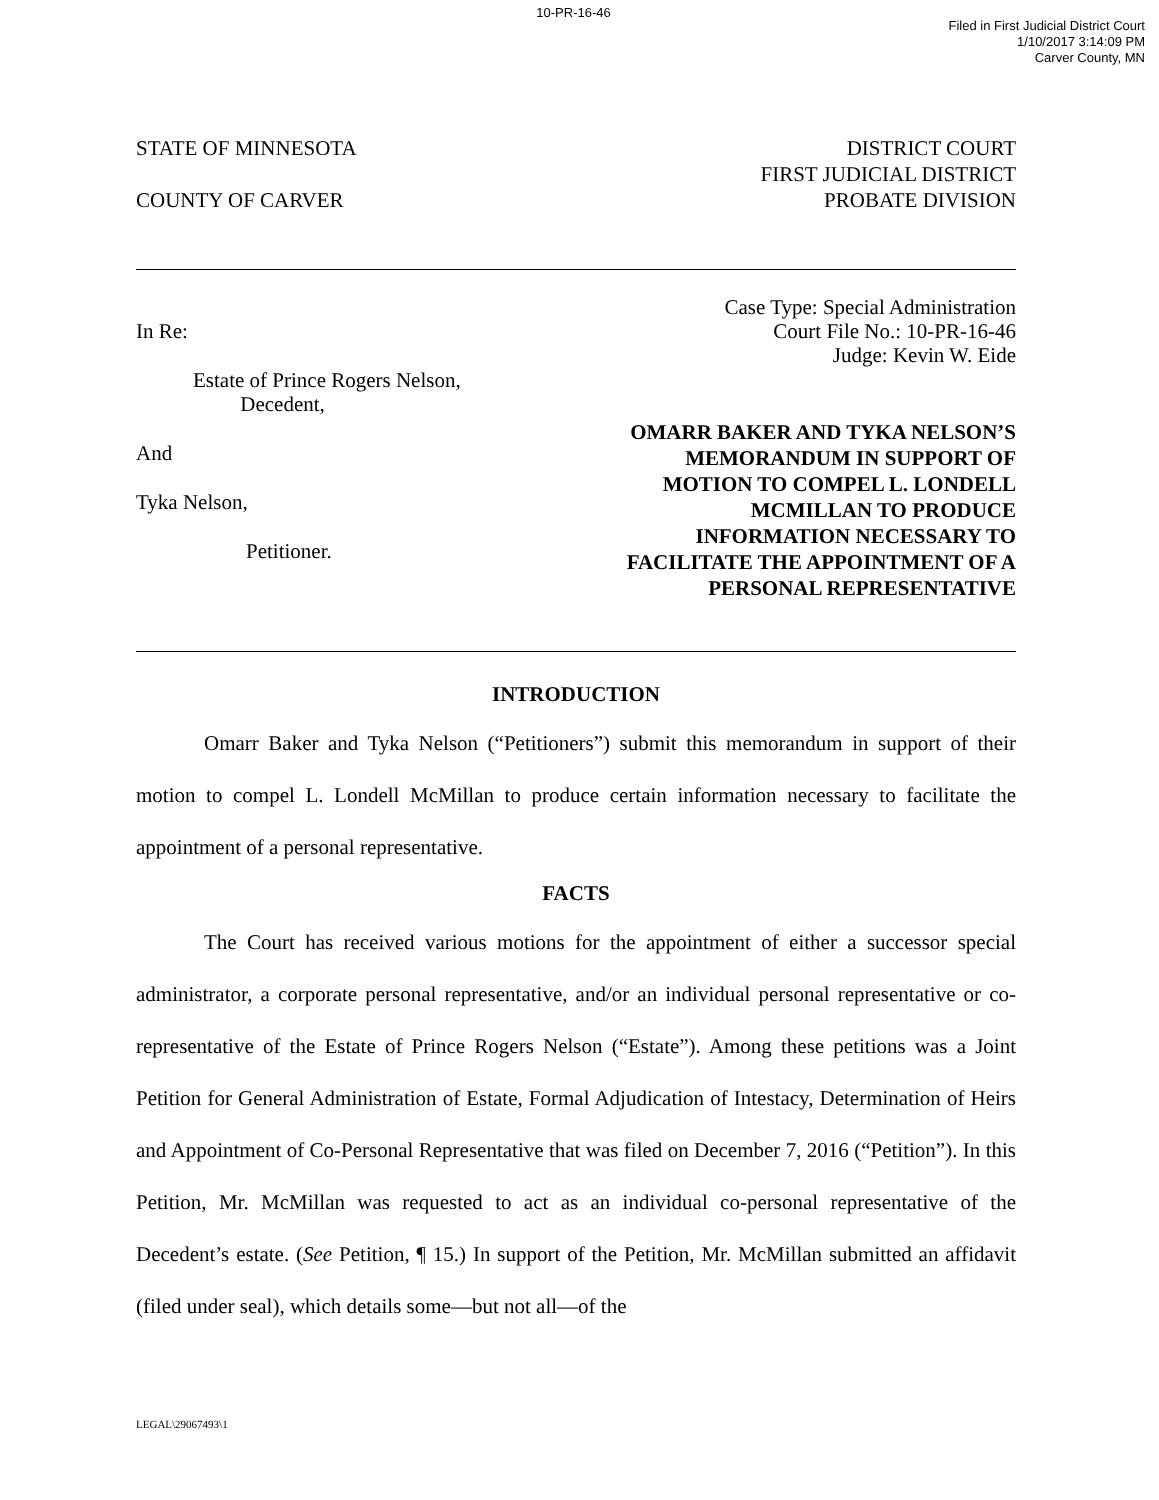10-PR-16-46
Filed in First Judicial District Court
1/10/2017 3:14:09 PM
Carver County, MN
STATE OF MINNESOTA
COUNTY OF CARVER
DISTRICT COURT
FIRST JUDICIAL DISTRICT
PROBATE DIVISION
In Re:
Estate of Prince Rogers Nelson,
Decedent,
And
Tyka Nelson,
Petitioner.
Case Type: Special Administration
Court File No.: 10-PR-16-46
Judge: Kevin W. Eide
OMARR BAKER AND TYKA NELSON’S
MEMORANDUM IN SUPPORT OF
MOTION TO COMPEL L. LONDELL
MCMILLAN TO PRODUCE
INFORMATION NECESSARY TO
FACILITATE THE APPOINTMENT OF A
PERSONAL REPRESENTATIVE
INTRODUCTION
Omarr Baker and Tyka Nelson (“Petitioners”) submit this memorandum in support of their motion to compel L. Londell McMillan to produce certain information necessary to facilitate the appointment of a personal representative.
FACTS
The Court has received various motions for the appointment of either a successor special administrator, a corporate personal representative, and/or an individual personal representative or co-representative of the Estate of Prince Rogers Nelson (“Estate”). Among these petitions was a Joint Petition for General Administration of Estate, Formal Adjudication of Intestacy, Determination of Heirs and Appointment of Co-Personal Representative that was filed on December 7, 2016 (“Petition”). In this Petition, Mr. McMillan was requested to act as an individual co-personal representative of the Decedent’s estate. (See Petition, ¶ 15.) In support of the Petition, Mr. McMillan submitted an affidavit (filed under seal), which details some—but not all—of the
LEGAL\29067493\1